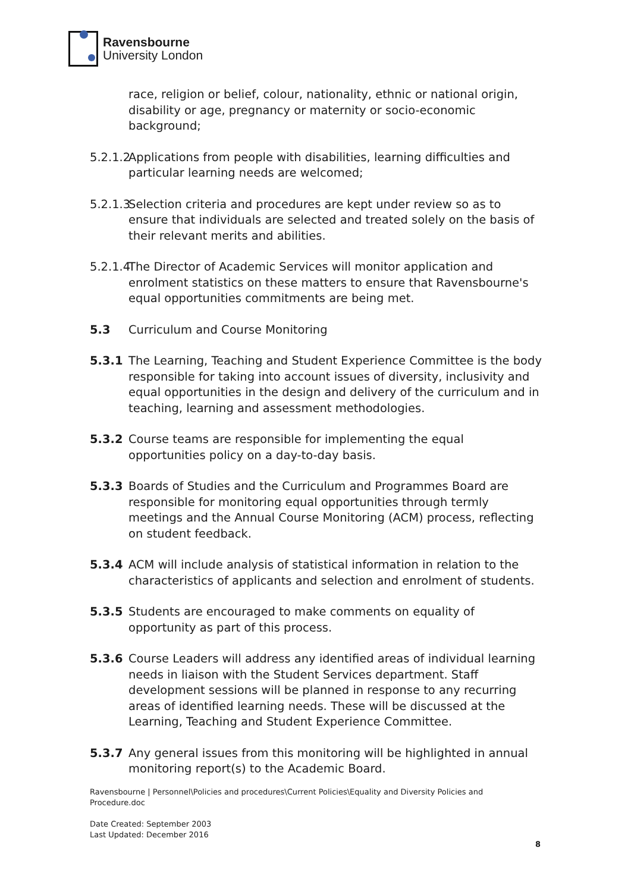Ravensbourne
University London
race, religion or belief, colour, nationality, ethnic or national origin, disability or age, pregnancy or maternity or socio-economic background;
5.2.1.2
Applications from people with disabilities, learning difficulties and particular learning needs are welcomed;
5.2.1.3
Selection criteria and procedures are kept under review so as to ensure that individuals are selected and treated solely on the basis of their relevant merits and abilities.
5.2.1.4
The Director of Academic Services will monitor application and enrolment statistics on these matters to ensure that Ravensbourne's equal opportunities commitments are being met.
5.3 Curriculum and Course Monitoring
5.3.1 The Learning, Teaching and Student Experience Committee is the body responsible for taking into account issues of diversity, inclusivity and equal opportunities in the design and delivery of the curriculum and in teaching, learning and assessment methodologies.
5.3.2 Course teams are responsible for implementing the equal opportunities policy on a day-to-day basis.
5.3.3 Boards of Studies and the Curriculum and Programmes Board are responsible for monitoring equal opportunities through termly meetings and the Annual Course Monitoring (ACM) process, reflecting on student feedback.
5.3.4 ACM will include analysis of statistical information in relation to the characteristics of applicants and selection and enrolment of students.
5.3.5 Students are encouraged to make comments on equality of opportunity as part of this process.
5.3.6 Course Leaders will address any identified areas of individual learning needs in liaison with the Student Services department. Staff development sessions will be planned in response to any recurring areas of identified learning needs. These will be discussed at the Learning, Teaching and Student Experience Committee.
5.3.7 Any general issues from this monitoring will be highlighted in annual monitoring report(s) to the Academic Board.
Ravensbourne | Personnel\Policies and procedures\Current Policies\Equality and Diversity Policies and
Procedure.doc
Date Created: September 2003
Last Updated: December 2016
8